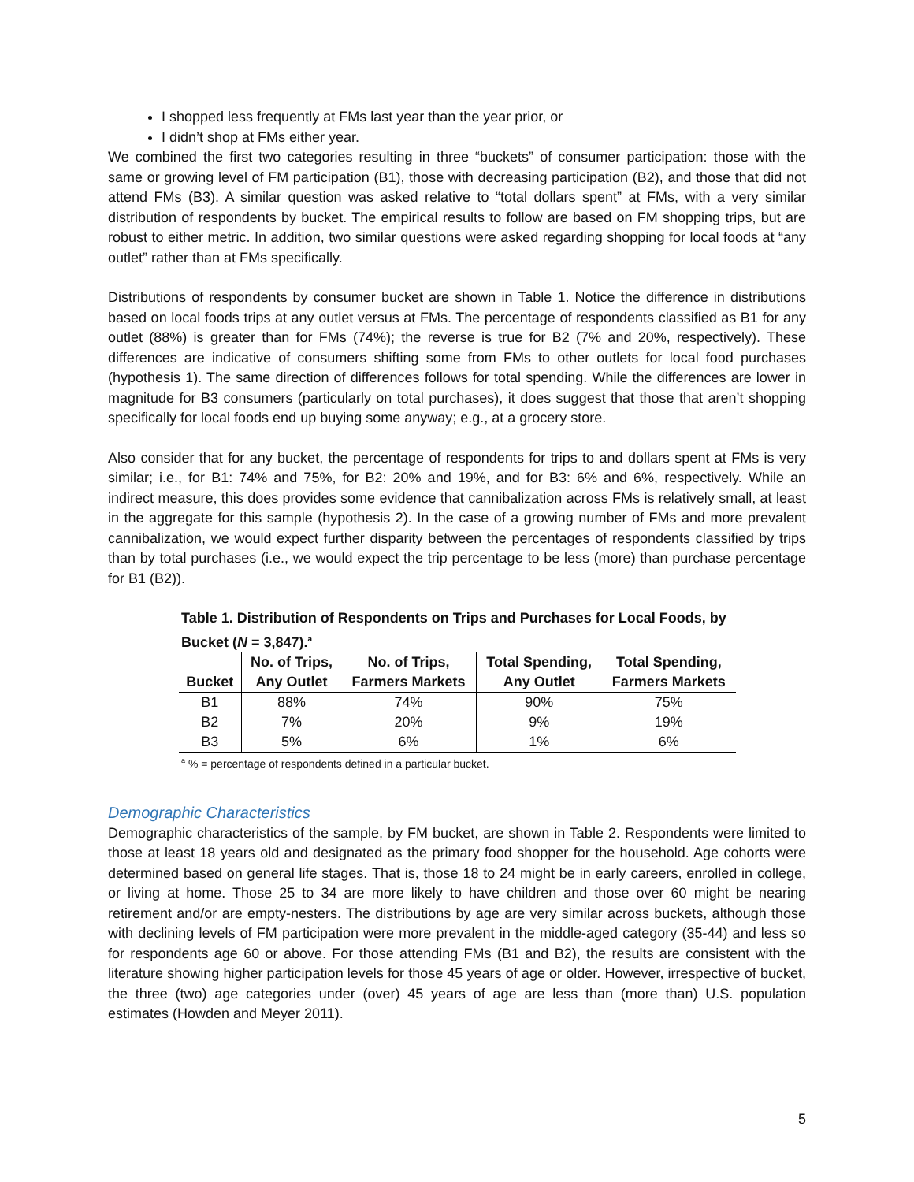I shopped less frequently at FMs last year than the year prior, or
I didn’t shop at FMs either year.
We combined the first two categories resulting in three “buckets” of consumer participation: those with the same or growing level of FM participation (B1), those with decreasing participation (B2), and those that did not attend FMs (B3). A similar question was asked relative to “total dollars spent” at FMs, with a very similar distribution of respondents by bucket. The empirical results to follow are based on FM shopping trips, but are robust to either metric. In addition, two similar questions were asked regarding shopping for local foods at “any outlet” rather than at FMs specifically.
Distributions of respondents by consumer bucket are shown in Table 1. Notice the difference in distributions based on local foods trips at any outlet versus at FMs. The percentage of respondents classified as B1 for any outlet (88%) is greater than for FMs (74%); the reverse is true for B2 (7% and 20%, respectively). These differences are indicative of consumers shifting some from FMs to other outlets for local food purchases (hypothesis 1). The same direction of differences follows for total spending. While the differences are lower in magnitude for B3 consumers (particularly on total purchases), it does suggest that those that aren’t shopping specifically for local foods end up buying some anyway; e.g., at a grocery store.
Also consider that for any bucket, the percentage of respondents for trips to and dollars spent at FMs is very similar; i.e., for B1: 74% and 75%, for B2: 20% and 19%, and for B3: 6% and 6%, respectively. While an indirect measure, this does provides some evidence that cannibalization across FMs is relatively small, at least in the aggregate for this sample (hypothesis 2). In the case of a growing number of FMs and more prevalent cannibalization, we would expect further disparity between the percentages of respondents classified by trips than by total purchases (i.e., we would expect the trip percentage to be less (more) than purchase percentage for B1 (B2)).
Table 1. Distribution of Respondents on Trips and Purchases for Local Foods, by Bucket (N = 3,847).<sup>a</sup>
| | No. of Trips, | No. of Trips, | Total Spending, | Total Spending, |
| --- | --- | --- | --- | --- |
| Bucket | Any Outlet | Farmers Markets | Any Outlet | Farmers Markets |
| B1 | 88% | 74% | 90% | 75% |
| B2 | 7% | 20% | 9% | 19% |
| B3 | 5% | 6% | 1% | 6% |
<sup>a</sup> % = percentage of respondents defined in a particular bucket.
Demographic Characteristics
Demographic characteristics of the sample, by FM bucket, are shown in Table 2. Respondents were limited to those at least 18 years old and designated as the primary food shopper for the household. Age cohorts were determined based on general life stages. That is, those 18 to 24 might be in early careers, enrolled in college, or living at home. Those 25 to 34 are more likely to have children and those over 60 might be nearing retirement and/or are empty-nesters. The distributions by age are very similar across buckets, although those with declining levels of FM participation were more prevalent in the middle-aged category (35-44) and less so for respondents age 60 or above. For those attending FMs (B1 and B2), the results are consistent with the literature showing higher participation levels for those 45 years of age or older. However, irrespective of bucket, the three (two) age categories under (over) 45 years of age are less than (more than) U.S. population estimates (Howden and Meyer 2011).
5